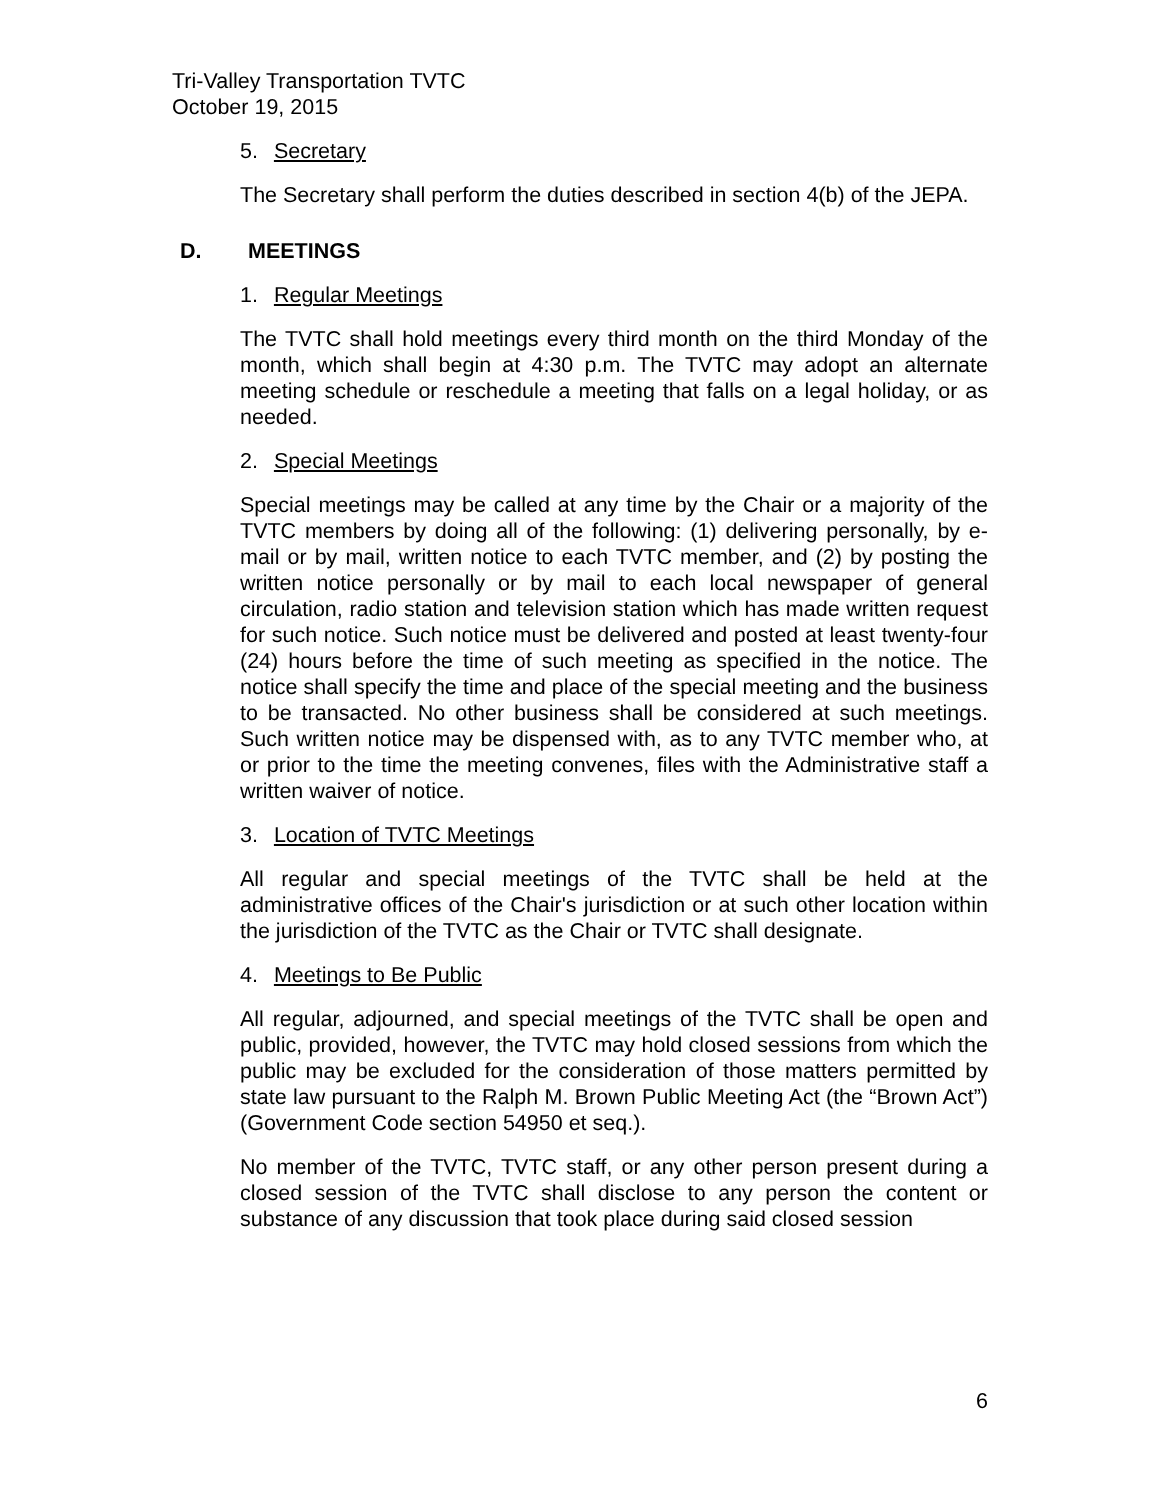Tri-Valley Transportation TVTC
October 19, 2015
5. Secretary
The Secretary shall perform the duties described in section 4(b) of the JEPA.
D. MEETINGS
1. Regular Meetings
The TVTC shall hold meetings every third month on the third Monday of the month, which shall begin at 4:30 p.m. The TVTC may adopt an alternate meeting schedule or reschedule a meeting that falls on a legal holiday, or as needed.
2. Special Meetings
Special meetings may be called at any time by the Chair or a majority of the TVTC members by doing all of the following: (1) delivering personally, by e-mail or by mail, written notice to each TVTC member, and (2) by posting the written notice personally or by mail to each local newspaper of general circulation, radio station and television station which has made written request for such notice. Such notice must be delivered and posted at least twenty-four (24) hours before the time of such meeting as specified in the notice. The notice shall specify the time and place of the special meeting and the business to be transacted. No other business shall be considered at such meetings. Such written notice may be dispensed with, as to any TVTC member who, at or prior to the time the meeting convenes, files with the Administrative staff a written waiver of notice.
3. Location of TVTC Meetings
All regular and special meetings of the TVTC shall be held at the administrative offices of the Chair's jurisdiction or at such other location within the jurisdiction of the TVTC as the Chair or TVTC shall designate.
4. Meetings to Be Public
All regular, adjourned, and special meetings of the TVTC shall be open and public, provided, however, the TVTC may hold closed sessions from which the public may be excluded for the consideration of those matters permitted by state law pursuant to the Ralph M. Brown Public Meeting Act (the “Brown Act”) (Government Code section 54950 et seq.).
No member of the TVTC, TVTC staff, or any other person present during a closed session of the TVTC shall disclose to any person the content or substance of any discussion that took place during said closed session
6